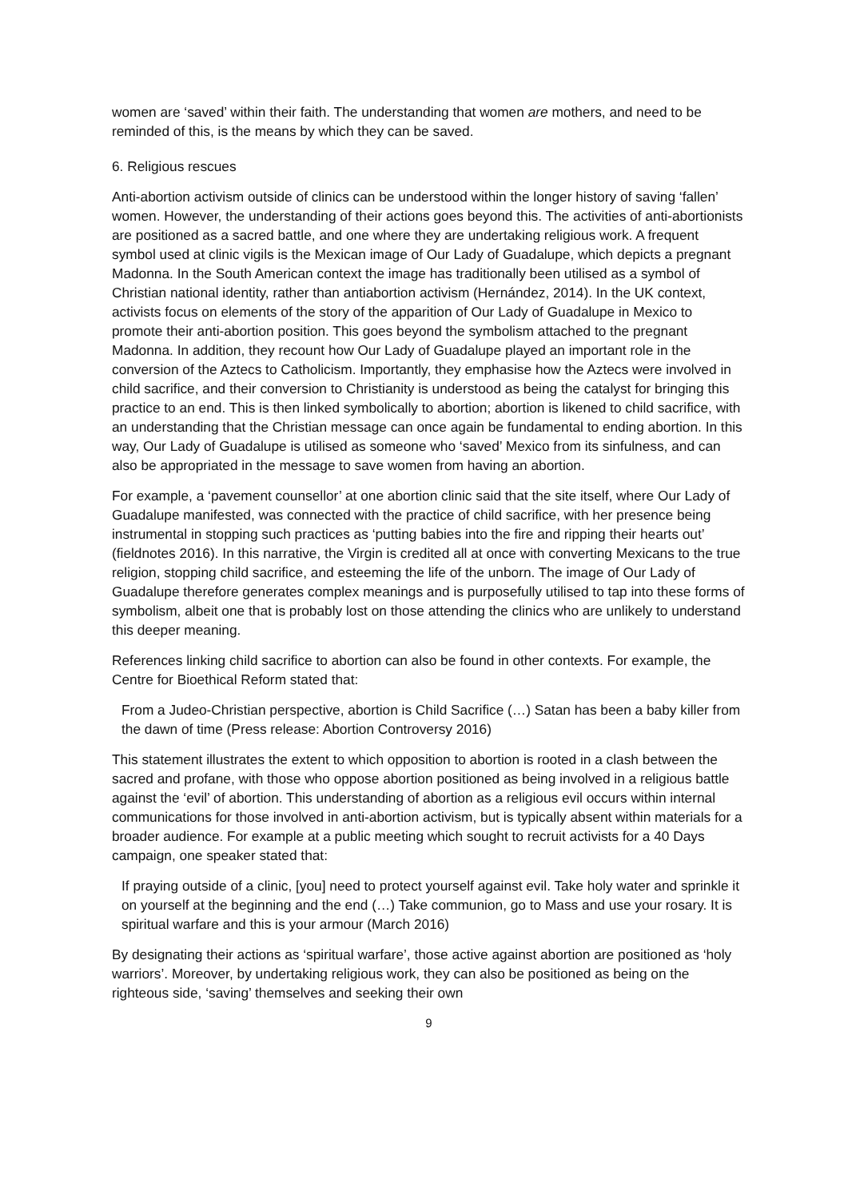women are ‘saved’ within their faith. The understanding that women are mothers, and need to be reminded of this, is the means by which they can be saved.
6. Religious rescues
Anti-abortion activism outside of clinics can be understood within the longer history of saving ‘fallen’ women. However, the understanding of their actions goes beyond this. The activities of anti-abortionists are positioned as a sacred battle, and one where they are undertaking religious work. A frequent symbol used at clinic vigils is the Mexican image of Our Lady of Guadalupe, which depicts a pregnant Madonna. In the South American context the image has traditionally been utilised as a symbol of Christian national identity, rather than antiabortion activism (Hernández, 2014). In the UK context, activists focus on elements of the story of the apparition of Our Lady of Guadalupe in Mexico to promote their anti-abortion position. This goes beyond the symbolism attached to the pregnant Madonna. In addition, they recount how Our Lady of Guadalupe played an important role in the conversion of the Aztecs to Catholicism. Importantly, they emphasise how the Aztecs were involved in child sacrifice, and their conversion to Christianity is understood as being the catalyst for bringing this practice to an end. This is then linked symbolically to abortion; abortion is likened to child sacrifice, with an understanding that the Christian message can once again be fundamental to ending abortion. In this way, Our Lady of Guadalupe is utilised as someone who ‘saved’ Mexico from its sinfulness, and can also be appropriated in the message to save women from having an abortion.
For example, a ‘pavement counsellor’ at one abortion clinic said that the site itself, where Our Lady of Guadalupe manifested, was connected with the practice of child sacrifice, with her presence being instrumental in stopping such practices as ‘putting babies into the fire and ripping their hearts out’ (fieldnotes 2016). In this narrative, the Virgin is credited all at once with converting Mexicans to the true religion, stopping child sacrifice, and esteeming the life of the unborn. The image of Our Lady of Guadalupe therefore generates complex meanings and is purposefully utilised to tap into these forms of symbolism, albeit one that is probably lost on those attending the clinics who are unlikely to understand this deeper meaning.
References linking child sacrifice to abortion can also be found in other contexts. For example, the Centre for Bioethical Reform stated that:
From a Judeo-Christian perspective, abortion is Child Sacrifice (…) Satan has been a baby killer from the dawn of time (Press release: Abortion Controversy 2016)
This statement illustrates the extent to which opposition to abortion is rooted in a clash between the sacred and profane, with those who oppose abortion positioned as being involved in a religious battle against the ‘evil’ of abortion. This understanding of abortion as a religious evil occurs within internal communications for those involved in anti-abortion activism, but is typically absent within materials for a broader audience. For example at a public meeting which sought to recruit activists for a 40 Days campaign, one speaker stated that:
If praying outside of a clinic, [you] need to protect yourself against evil. Take holy water and sprinkle it on yourself at the beginning and the end (…) Take communion, go to Mass and use your rosary. It is spiritual warfare and this is your armour (March 2016)
By designating their actions as ‘spiritual warfare’, those active against abortion are positioned as ‘holy warriors’. Moreover, by undertaking religious work, they can also be positioned as being on the righteous side, ‘saving’ themselves and seeking their own
9